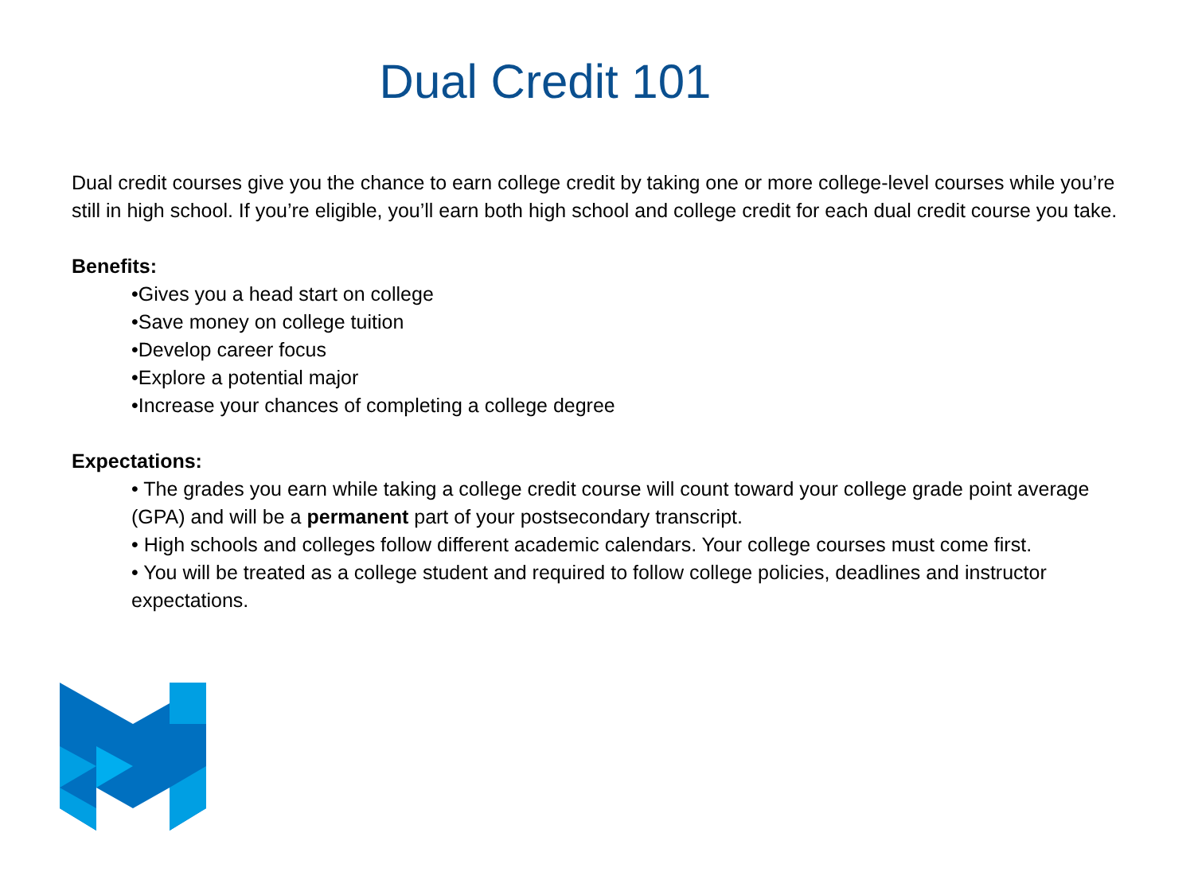Dual Credit 101
Dual credit courses give you the chance to earn college credit by taking one or more college-level courses while you’re still in high school. If you’re eligible, you’ll earn both high school and college credit for each dual credit course you take.
Benefits:
•Gives you a head start on college
•Save money on college tuition
•Develop career focus
•Explore a potential major
•Increase your chances of completing a college degree
Expectations:
• The grades you earn while taking a college credit course will count toward your college grade point average (GPA) and will be a permanent part of your postsecondary transcript.
• High schools and colleges follow different academic calendars. Your college courses must come first.
• You will be treated as a college student and required to follow college policies, deadlines and instructor expectations.